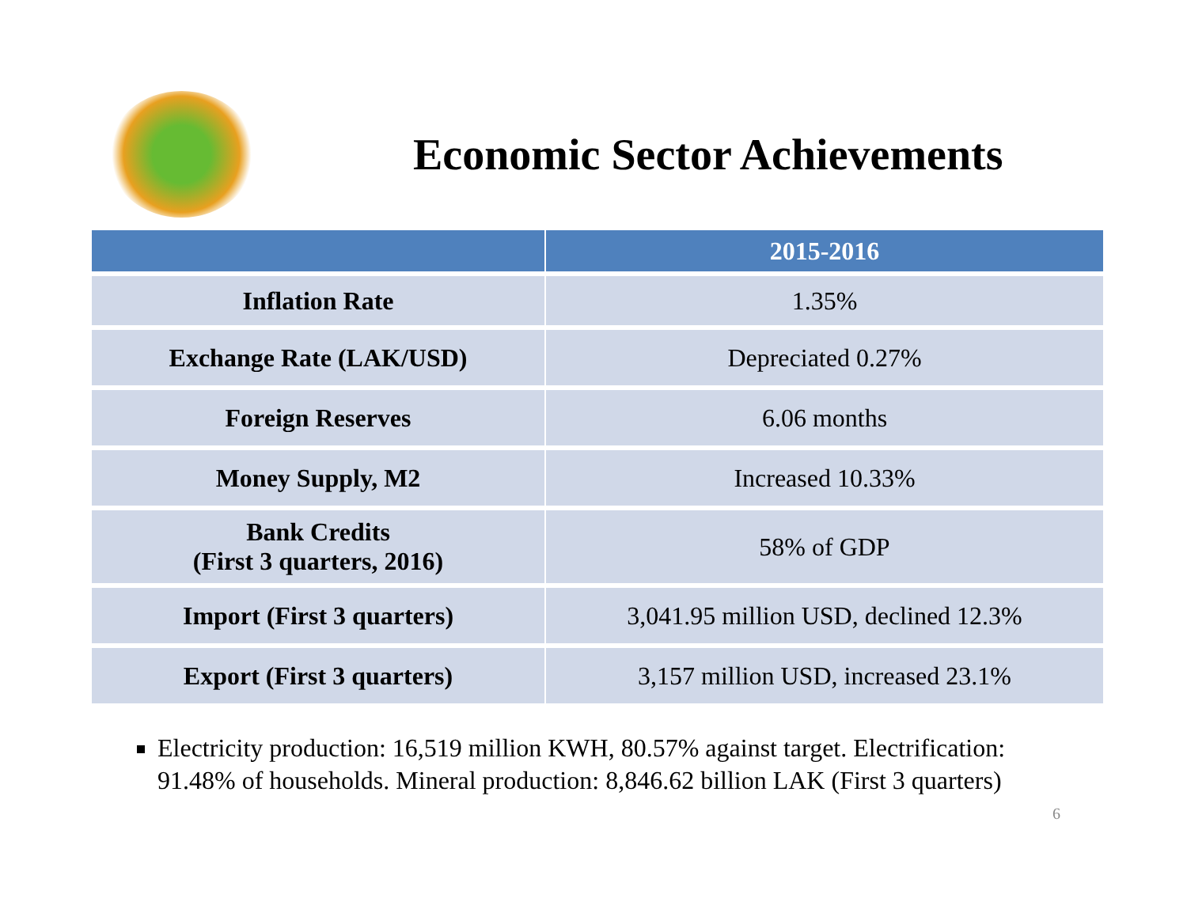Economic Sector Achievements
| | 2015-2016 |
| --- | --- |
| Inflation Rate | 1.35% |
| Exchange Rate (LAK/USD) | Depreciated 0.27% |
| Foreign Reserves | 6.06 months |
| Money Supply, M2 | Increased 10.33% |
| Bank Credits (First 3 quarters, 2016) | 58% of GDP |
| Import (First 3 quarters) | 3,041.95 million USD, declined 12.3% |
| Export (First 3 quarters) | 3,157 million USD, increased 23.1% |
Electricity production: 16,519 million KWH, 80.57% against target. Electrification: 91.48% of households. Mineral production: 8,846.62 billion LAK (First 3 quarters)
6